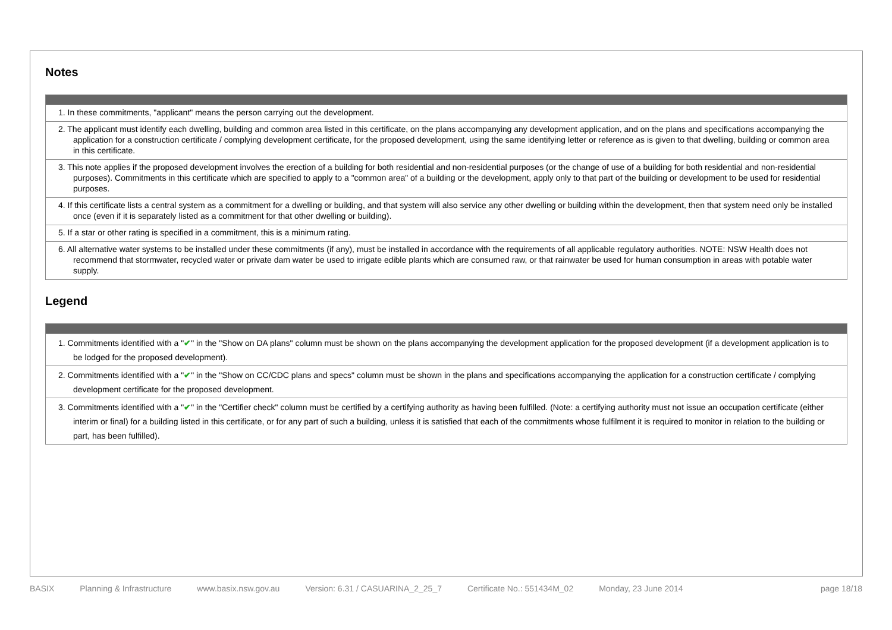Notes
| 1. In these commitments, "applicant" means the person carrying out the development. |
| 2. The applicant must identify each dwelling, building and common area listed in this certificate, on the plans accompanying any development application, and on the plans and specifications accompanying the application for a construction certificate / complying development certificate, for the proposed development, using the same identifying letter or reference as is given to that dwelling, building or common area in this certificate. |
| 3. This note applies if the proposed development involves the erection of a building for both residential and non-residential purposes (or the change of use of a building for both residential and non-residential purposes). Commitments in this certificate which are specified to apply to a "common area" of a building or the development, apply only to that part of the building or development to be used for residential purposes. |
| 4. If this certificate lists a central system as a commitment for a dwelling or building, and that system will also service any other dwelling or building within the development, then that system need only be installed once (even if it is separately listed as a commitment for that other dwelling or building). |
| 5. If a star or other rating is specified in a commitment, this is a minimum rating. |
| 6. All alternative water systems to be installed under these commitments (if any), must be installed in accordance with the requirements of all applicable regulatory authorities. NOTE: NSW Health does not recommend that stormwater, recycled water or private dam water be used to irrigate edible plants which are consumed raw, or that rainwater be used for human consumption in areas with potable water supply. |
Legend
| 1. Commitments identified with a " ✔ " in the "Show on DA plans" column must be shown on the plans accompanying the development application for the proposed development (if a development application is to be lodged for the proposed development). |
| 2. Commitments identified with a " ✔ " in the "Show on CC/CDC plans and specs" column must be shown in the plans and specifications accompanying the application for a construction certificate / complying development certificate for the proposed development. |
| 3. Commitments identified with a " ✔ " in the "Certifier check" column must be certified by a certifying authority as having been fulfilled. (Note: a certifying authority must not issue an occupation certificate (either interim or final) for a building listed in this certificate, or for any part of such a building, unless it is satisfied that each of the commitments whose fulfilment it is required to monitor in relation to the building or part, has been fulfilled). |
BASIX Planning & Infrastructure www.basix.nsw.gov.au Version: 6.31 / CASUARINA_2_25_7 Certificate No.: 551434M_02 Monday, 23 June 2014 page 18/18